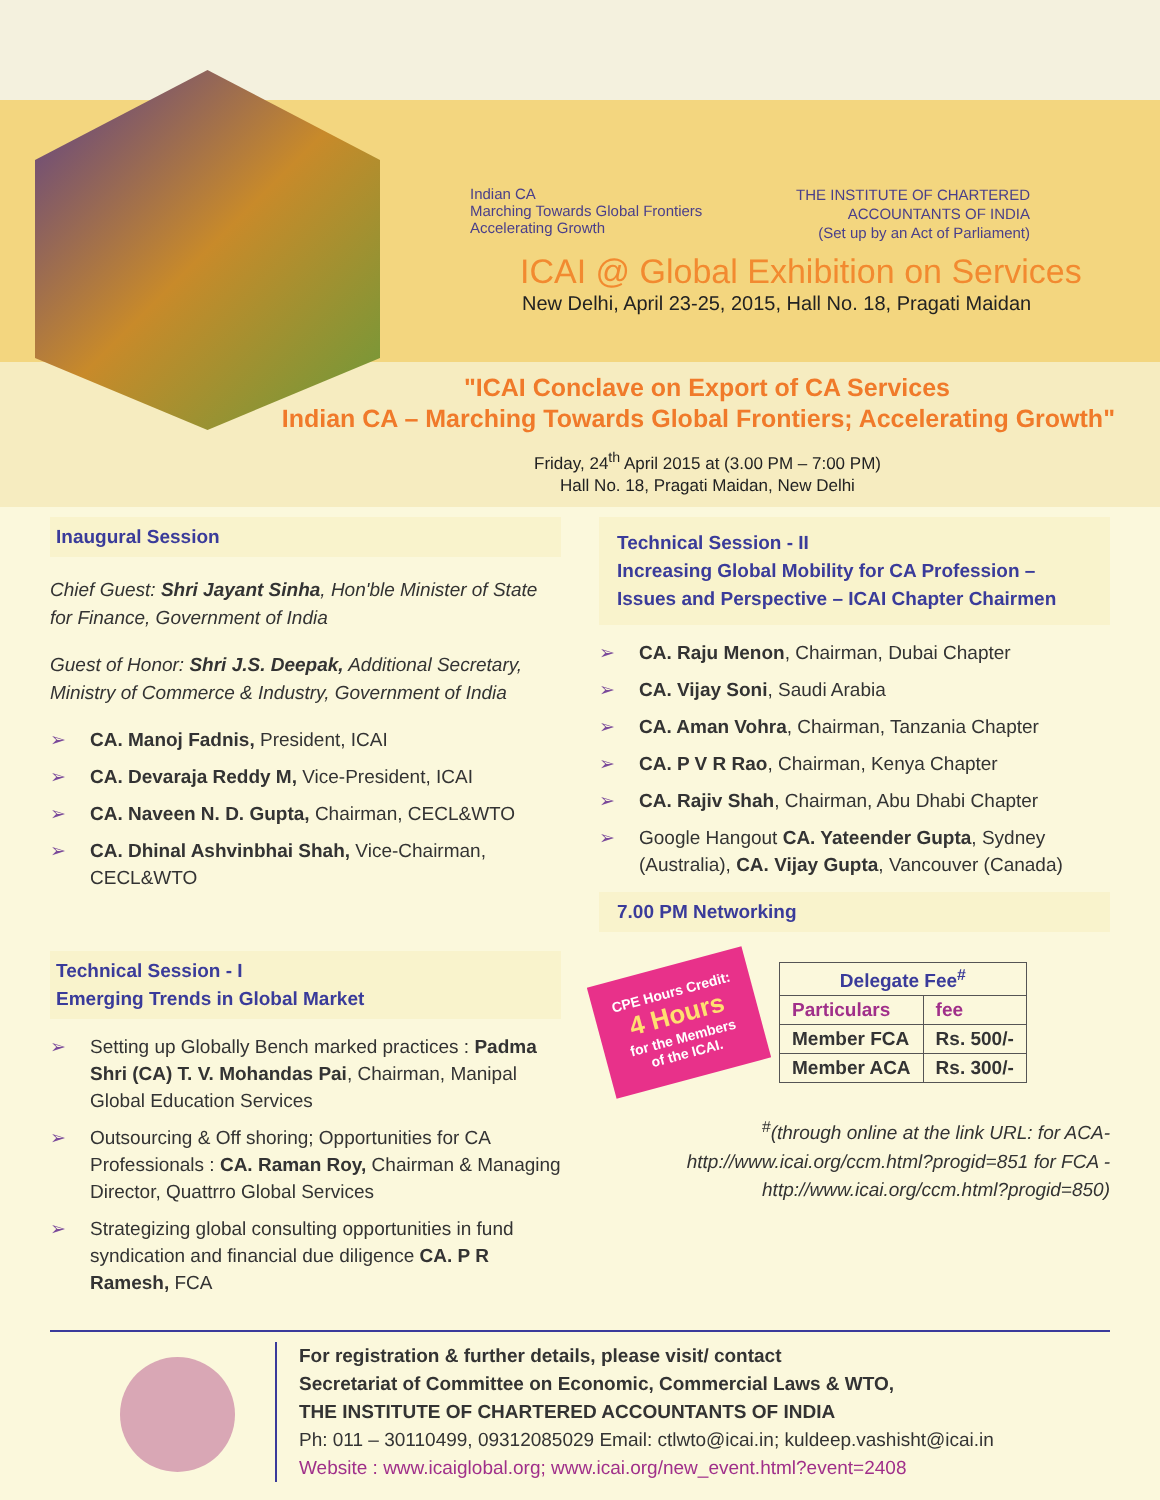Indian CA
Marching Towards Global Frontiers
Accelerating Growth
THE INSTITUTE OF CHARTERED
ACCOUNTANTS OF INDIA
(Set up by an Act of Parliament)
ICAI @ Global Exhibition on Services
New Delhi, April 23-25, 2015, Hall No. 18, Pragati Maidan
"ICAI Conclave on Export of CA Services
Indian CA – Marching Towards Global Frontiers; Accelerating Growth"
Friday, 24<sup>th</sup> April 2015 at (3.00 PM – 7:00 PM)
Hall No. 18, Pragati Maidan, New Delhi
Inaugural Session
Chief Guest: Shri Jayant Sinha, Hon'ble Minister of State for Finance, Government of India
Guest of Honor: Shri J.S. Deepak, Additional Secretary, Ministry of Commerce & Industry, Government of India
➢ CA. Manoj Fadnis, President, ICAI
➢ CA. Devaraja Reddy M, Vice-President, ICAI
➢ CA. Naveen N. D. Gupta, Chairman, CECL&WTO
➢ CA. Dhinal Ashvinbhai Shah, Vice-Chairman, CECL&WTO
Technical Session - I
Emerging Trends in Global Market
➢ Setting up Globally Bench marked practices : Padma Shri (CA) T. V. Mohandas Pai, Chairman, Manipal Global Education Services
➢ Outsourcing & Off shoring; Opportunities for CA Professionals : CA. Raman Roy, Chairman & Managing Director, Quattrro Global Services
➢ Strategizing global consulting opportunities in fund syndication and financial due diligence CA. P R Ramesh, FCA
Technical Session - II
Increasing Global Mobility for CA Profession – Issues and Perspective – ICAI Chapter Chairmen
➢ CA. Raju Menon, Chairman, Dubai Chapter
➢ CA. Vijay Soni, Saudi Arabia
➢ CA. Aman Vohra, Chairman, Tanzania Chapter
➢ CA. P V R Rao, Chairman, Kenya Chapter
➢ CA. Rajiv Shah, Chairman, Abu Dhabi Chapter
➢ Google Hangout CA. Yateender Gupta, Sydney (Australia), CA. Vijay Gupta, Vancouver (Canada)
7.00 PM Networking
CPE Hours Credit:
4 Hours
for the Members
of the ICAI.
| Delegate Fee<sup>#</sup> | |
| --- | --- |
| Particulars | fee |
| Member FCA | Rs. 500/- |
| Member ACA | Rs. 300/- |
<sup>#</sup> (through online at the link URL: for ACA- http://www.icai.org/ccm.html?progid=851 for FCA - http://www.icai.org/ccm.html?progid=850)
For registration & further details, please visit/ contact
Secretariat of Committee on Economic, Commercial Laws & WTO,
THE INSTITUTE OF CHARTERED ACCOUNTANTS OF INDIA
Ph: 011 – 30110499, 09312085029 Email: ctlwto@icai.in; kuldeep.vashisht@icai.in
Website : www.icaiglobal.org; www.icai.org/new_event.html?event=2408